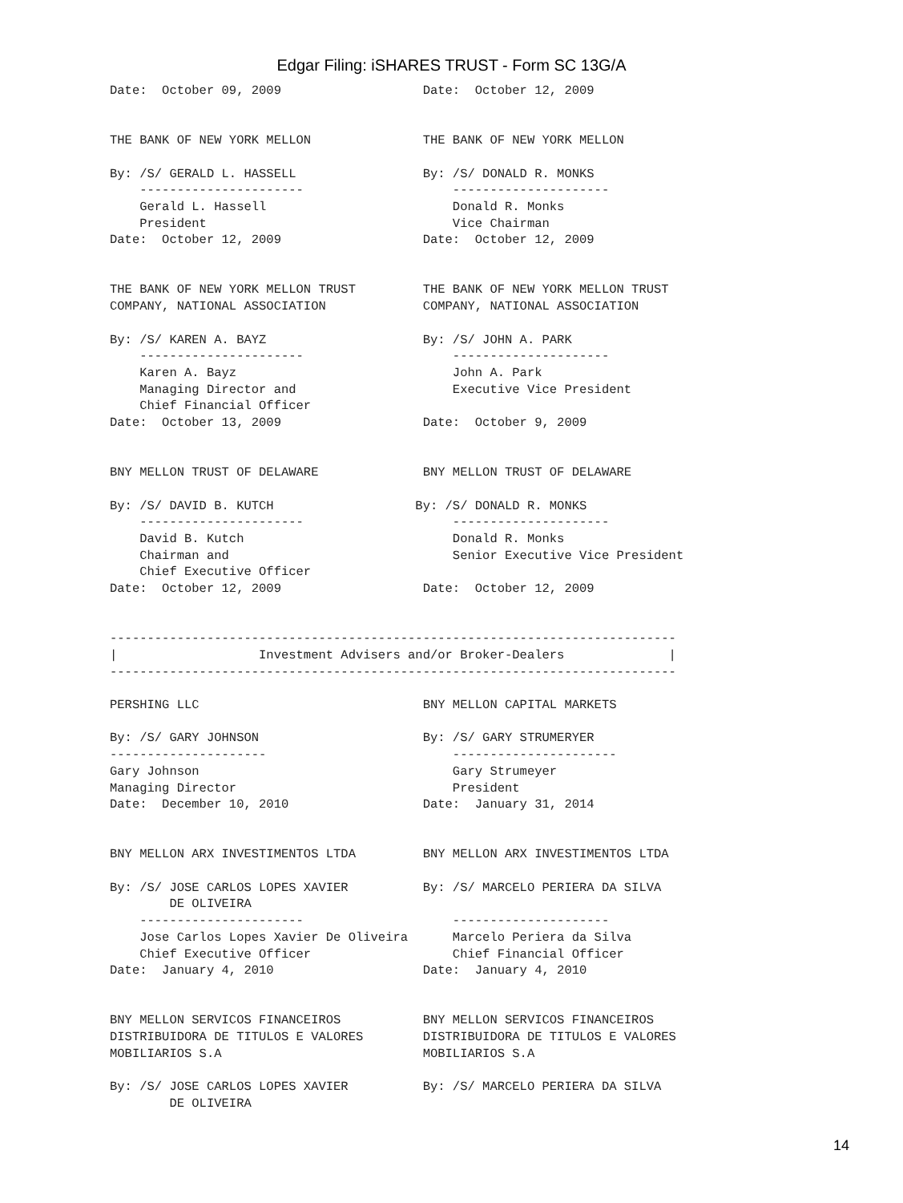Edgar Filing: iSHARES TRUST - Form SC 13G/A
Date:  October 09, 2009                   Date:  October 12, 2009


THE BANK OF NEW YORK MELLON               THE BANK OF NEW YORK MELLON

By: /S/ GERALD L. HASSELL                 By: /S/ DONALD R. MONKS
    ----------------------                    ---------------------
    Gerald L. Hassell                         Donald R. Monks
    President                                 Vice Chairman
Date:  October 12, 2009                   Date:  October 12, 2009


THE BANK OF NEW YORK MELLON TRUST         THE BANK OF NEW YORK MELLON TRUST
COMPANY, NATIONAL ASSOCIATION             COMPANY, NATIONAL ASSOCIATION

By: /S/ KAREN A. BAYZ                     By: /S/ JOHN A. PARK
    ----------------------                    ---------------------
    Karen A. Bayz                             John A. Park
    Managing Director and                     Executive Vice President
    Chief Financial Officer
Date:  October 13, 2009                   Date:  October 9, 2009


BNY MELLON TRUST OF DELAWARE              BNY MELLON TRUST OF DELAWARE

By: /S/ DAVID B. KUTCH                   By: /S/ DONALD R. MONKS
    ----------------------                    ---------------------
    David B. Kutch                            Donald R. Monks
    Chairman and                              Senior Executive Vice President
    Chief Executive Officer
Date:  October 12, 2009                   Date:  October 12, 2009


----------------------------------------------------------------------------
|                   Investment Advisers and/or Broker-Dealers              |
----------------------------------------------------------------------------

PERSHING LLC                              BNY MELLON CAPITAL MARKETS

By: /S/ GARY JOHNSON                      By: /S/ GARY STRUMERYER
---------------------                         ----------------------
Gary Johnson                                  Gary Strumeyer
Managing Director                             President
Date:  December 10, 2010                  Date:  January 31, 2014


BNY MELLON ARX INVESTIMENTOS LTDA         BNY MELLON ARX INVESTIMENTOS LTDA

By: /S/ JOSE CARLOS LOPES XAVIER          By: /S/ MARCELO PERIERA DA SILVA
        DE OLIVEIRA
    ----------------------                    ---------------------
    Jose Carlos Lopes Xavier De Oliveira      Marcelo Periera da Silva
    Chief Executive Officer                   Chief Financial Officer
Date:  January 4, 2010                    Date:  January 4, 2010


BNY MELLON SERVICOS FINANCEIROS           BNY MELLON SERVICOS FINANCEIROS
DISTRIBUIDORA DE TITULOS E VALORES        DISTRIBUIDORA DE TITULOS E VALORES
MOBILIARIOS S.A                           MOBILIARIOS S.A

By: /S/ JOSE CARLOS LOPES XAVIER          By: /S/ MARCELO PERIERA DA SILVA
        DE OLIVEIRA
14